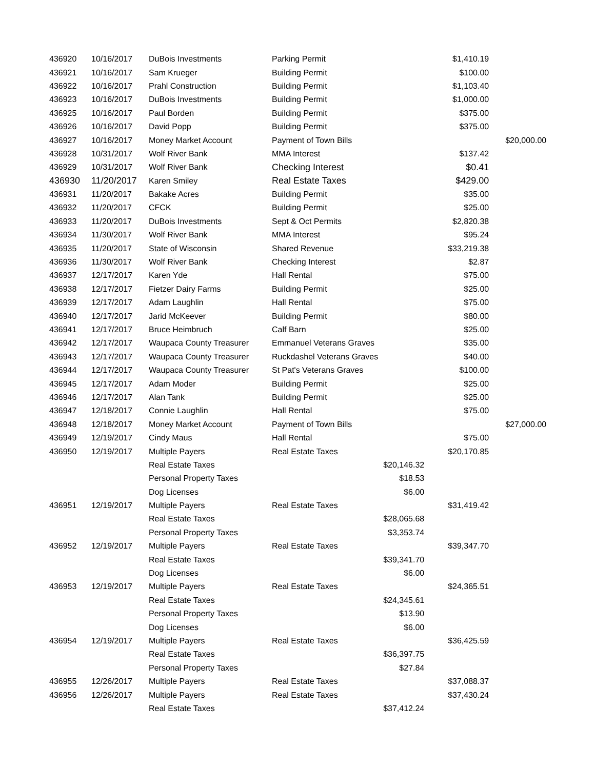| 436920 | 10/16/2017 | DuBois Investments | Parking Permit | | $1,410.19 | |
| 436921 | 10/16/2017 | Sam Krueger | Building Permit | | $100.00 | |
| 436922 | 10/16/2017 | Prahl Construction | Building Permit | | $1,103.40 | |
| 436923 | 10/16/2017 | DuBois Investments | Building Permit | | $1,000.00 | |
| 436925 | 10/16/2017 | Paul Borden | Building Permit | | $375.00 | |
| 436926 | 10/16/2017 | David Popp | Building Permit | | $375.00 | |
| 436927 | 10/16/2017 | Money Market Account | Payment of Town Bills | | | $20,000.00 |
| 436928 | 10/31/2017 | Wolf River Bank | MMA Interest | | $137.42 | |
| 436929 | 10/31/2017 | Wolf River Bank | Checking Interest | | $0.41 | |
| 436930 | 11/20/2017 | Karen Smiley | Real Estate Taxes | | $429.00 | |
| 436931 | 11/20/2017 | Bakake Acres | Building Permit | | $35.00 | |
| 436932 | 11/20/2017 | CFCK | Building Permit | | $25.00 | |
| 436933 | 11/20/2017 | DuBois Investments | Sept & Oct Permits | | $2,820.38 | |
| 436934 | 11/30/2017 | Wolf River Bank | MMA Interest | | $95.24 | |
| 436935 | 11/20/2017 | State of Wisconsin | Shared Revenue | | $33,219.38 | |
| 436936 | 11/30/2017 | Wolf River Bank | Checking Interest | | $2.87 | |
| 436937 | 12/17/2017 | Karen Yde | Hall Rental | | $75.00 | |
| 436938 | 12/17/2017 | Fietzer Dairy Farms | Building Permit | | $25.00 | |
| 436939 | 12/17/2017 | Adam Laughlin | Hall Rental | | $75.00 | |
| 436940 | 12/17/2017 | Jarid McKeever | Building Permit | | $80.00 | |
| 436941 | 12/17/2017 | Bruce Heimbruch | Calf Barn | | $25.00 | |
| 436942 | 12/17/2017 | Waupaca County Treasurer | Emmanuel Veterans Graves | | $35.00 | |
| 436943 | 12/17/2017 | Waupaca County Treasurer | Ruckdashel Veterans Graves | | $40.00 | |
| 436944 | 12/17/2017 | Waupaca County Treasurer | St Pat's Veterans Graves | | $100.00 | |
| 436945 | 12/17/2017 | Adam Moder | Building Permit | | $25.00 | |
| 436946 | 12/17/2017 | Alan Tank | Building Permit | | $25.00 | |
| 436947 | 12/18/2017 | Connie Laughlin | Hall Rental | | $75.00 | |
| 436948 | 12/18/2017 | Money Market Account | Payment of Town Bills | | | $27,000.00 |
| 436949 | 12/19/2017 | Cindy Maus | Hall Rental | | $75.00 | |
| 436950 | 12/19/2017 | Multiple Payers | Real Estate Taxes | | $20,170.85 | |
| | | Real Estate Taxes | $20,146.32 | | | |
| | | Personal Property Taxes | $18.53 | | | |
| | | Dog Licenses | $6.00 | | | |
| 436951 | 12/19/2017 | Multiple Payers | Real Estate Taxes | | $31,419.42 | |
| | | Real Estate Taxes | $28,065.68 | | | |
| | | Personal Property Taxes | $3,353.74 | | | |
| 436952 | 12/19/2017 | Multiple Payers | Real Estate Taxes | | $39,347.70 | |
| | | Real Estate Taxes | $39,341.70 | | | |
| | | Dog Licenses | $6.00 | | | |
| 436953 | 12/19/2017 | Multiple Payers | Real Estate Taxes | | $24,365.51 | |
| | | Real Estate Taxes | $24,345.61 | | | |
| | | Personal Property Taxes | $13.90 | | | |
| | | Dog Licenses | $6.00 | | | |
| 436954 | 12/19/2017 | Multiple Payers | Real Estate Taxes | | $36,425.59 | |
| | | Real Estate Taxes | $36,397.75 | | | |
| | | Personal Property Taxes | $27.84 | | | |
| 436955 | 12/26/2017 | Multiple Payers | Real Estate Taxes | | $37,088.37 | |
| 436956 | 12/26/2017 | Multiple Payers | Real Estate Taxes | | $37,430.24 | |
| | | Real Estate Taxes | $37,412.24 | | | |